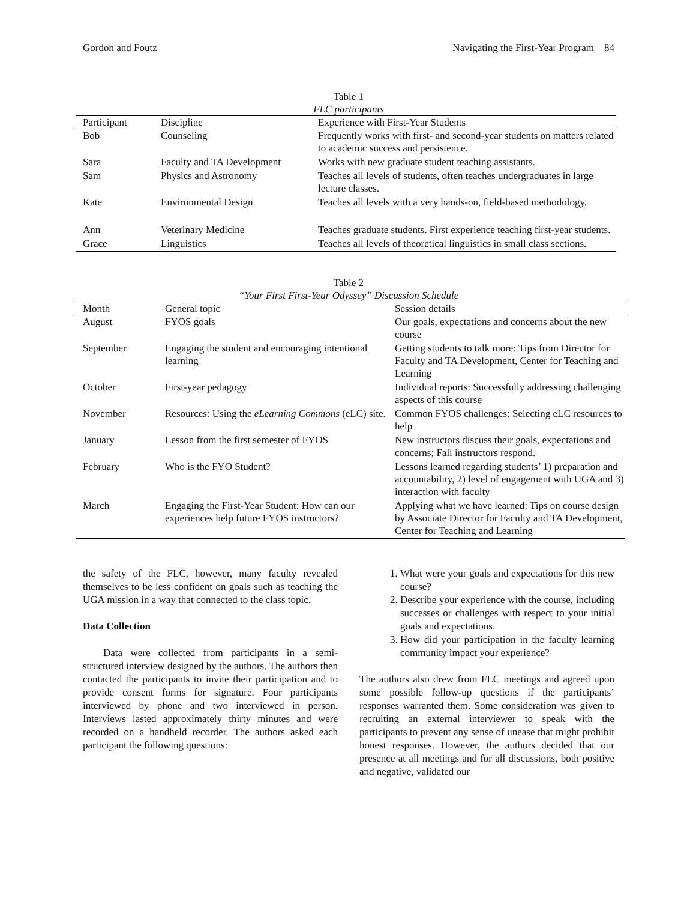Gordon and Foutz Navigating the First-Year Program 84
Table 1
FLC participants
| Participant | Discipline | Experience with First-Year Students |
| --- | --- | --- |
| Bob | Counseling | Frequently works with first- and second-year students on matters related to academic success and persistence. |
| Sara | Faculty and TA Development | Works with new graduate student teaching assistants. |
| Sam | Physics and Astronomy | Teaches all levels of students, often teaches undergraduates in large lecture classes. |
| Kate | Environmental Design | Teaches all levels with a very hands-on, field-based methodology. |
| Ann | Veterinary Medicine | Teaches graduate students. First experience teaching first-year students. |
| Grace | Linguistics | Teaches all levels of theoretical linguistics in small class sections. |
Table 2
“Your First First-Year Odyssey” Discussion Schedule
| Month | General topic | Session details |
| --- | --- | --- |
| August | FYOS goals | Our goals, expectations and concerns about the new course |
| September | Engaging the student and encouraging intentional learning | Getting students to talk more: Tips from Director for Faculty and TA Development, Center for Teaching and Learning |
| October | First-year pedagogy | Individual reports: Successfully addressing challenging aspects of this course |
| November | Resources: Using the eLearning Commons (eLC) site. | Common FYOS challenges: Selecting eLC resources to help |
| January | Lesson from the first semester of FYOS | New instructors discuss their goals, expectations and concerns; Fall instructors respond. |
| February | Who is the FYO Student? | Lessons learned regarding students’ 1) preparation and accountability, 2) level of engagement with UGA and 3) interaction with faculty |
| March | Engaging the First-Year Student: How can our experiences help future FYOS instructors? | Applying what we have learned: Tips on course design by Associate Director for Faculty and TA Development, Center for Teaching and Learning |
the safety of the FLC, however, many faculty revealed themselves to be less confident on goals such as teaching the UGA mission in a way that connected to the class topic.
Data Collection
Data were collected from participants in a semi-structured interview designed by the authors. The authors then contacted the participants to invite their participation and to provide consent forms for signature. Four participants interviewed by phone and two interviewed in person. Interviews lasted approximately thirty minutes and were recorded on a handheld recorder. The authors asked each participant the following questions:
1. What were your goals and expectations for this new course?
2. Describe your experience with the course, including successes or challenges with respect to your initial goals and expectations.
3. How did your participation in the faculty learning community impact your experience?
The authors also drew from FLC meetings and agreed upon some possible follow-up questions if the participants’ responses warranted them. Some consideration was given to recruiting an external interviewer to speak with the participants to prevent any sense of unease that might prohibit honest responses. However, the authors decided that our presence at all meetings and for all discussions, both positive and negative, validated our